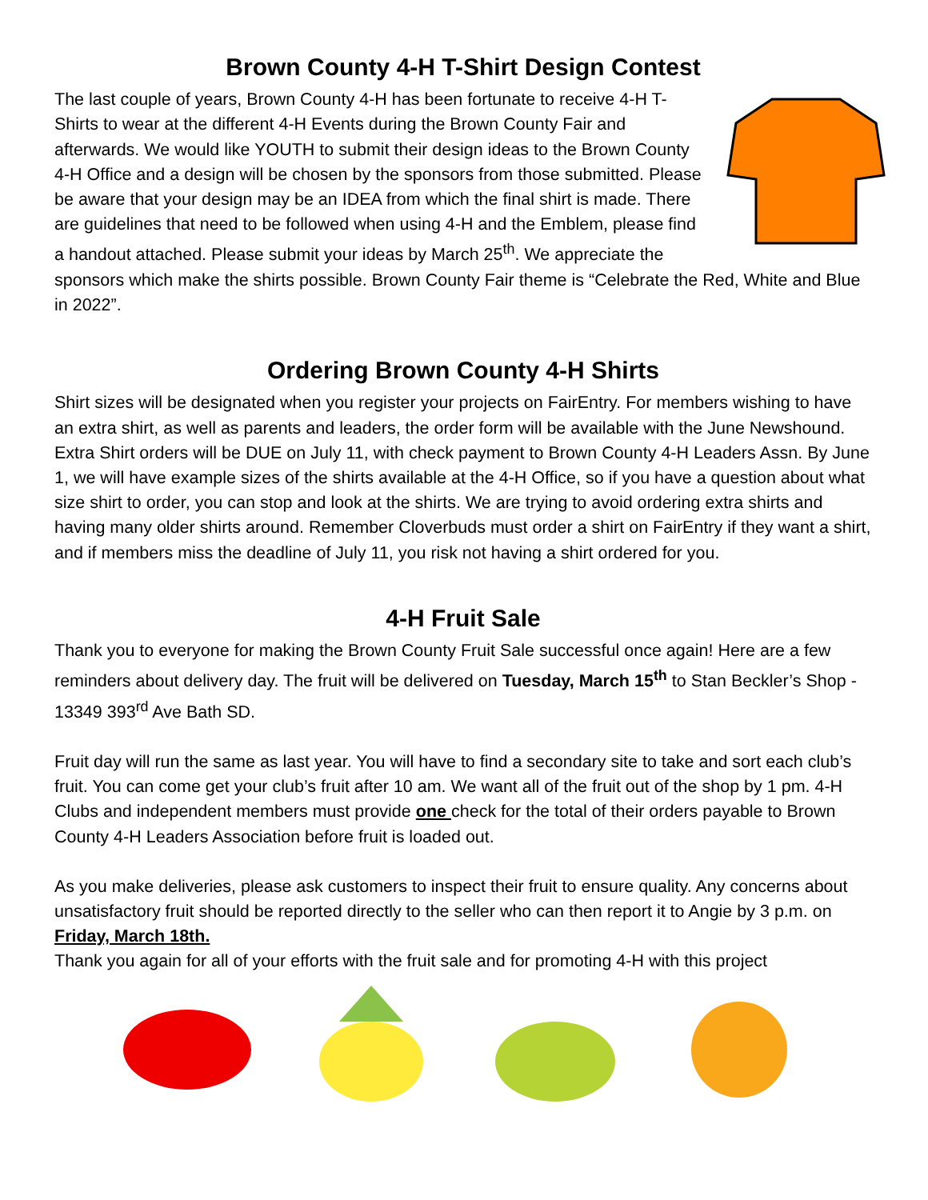Brown County 4-H T-Shirt Design Contest
The last couple of years, Brown County 4-H has been fortunate to receive 4-H T-Shirts to wear at the different 4-H Events during the Brown County Fair and afterwards. We would like YOUTH to submit their design ideas to the Brown County 4-H Office and a design will be chosen by the sponsors from those submitted. Please be aware that your design may be an IDEA from which the final shirt is made. There are guidelines that need to be followed when using 4-H and the Emblem, please find a handout attached. Please submit your ideas by March 25<sup>th</sup>. We appreciate the sponsors which make the shirts possible. Brown County Fair theme is “Celebrate the Red, White and Blue in 2022”.
Ordering Brown County 4-H Shirts
Shirt sizes will be designated when you register your projects on FairEntry. For members wishing to have an extra shirt, as well as parents and leaders, the order form will be available with the June Newshound. Extra Shirt orders will be DUE on July 11, with check payment to Brown County 4-H Leaders Assn. By June 1, we will have example sizes of the shirts available at the 4-H Office, so if you have a question about what size shirt to order, you can stop and look at the shirts. We are trying to avoid ordering extra shirts and having many older shirts around. Remember Cloverbuds must order a shirt on FairEntry if they want a shirt, and if members miss the deadline of July 11, you risk not having a shirt ordered for you.
4-H Fruit Sale
Thank you to everyone for making the Brown County Fruit Sale successful once again! Here are a few reminders about delivery day. The fruit will be delivered on Tuesday, March 15<sup>th</sup> to Stan Beckler’s Shop - 13349 393<sup>rd</sup> Ave Bath SD.
Fruit day will run the same as last year. You will have to find a secondary site to take and sort each club’s fruit. You can come get your club’s fruit after 10 am. We want all of the fruit out of the shop by 1 pm. 4-H Clubs and independent members must provide one check for the total of their orders payable to Brown County 4-H Leaders Association before fruit is loaded out.
As you make deliveries, please ask customers to inspect their fruit to ensure quality. Any concerns about unsatisfactory fruit should be reported directly to the seller who can then report it to Angie by 3 p.m. on Friday, March 18th.
Thank you again for all of your efforts with the fruit sale and for promoting 4-H with this project